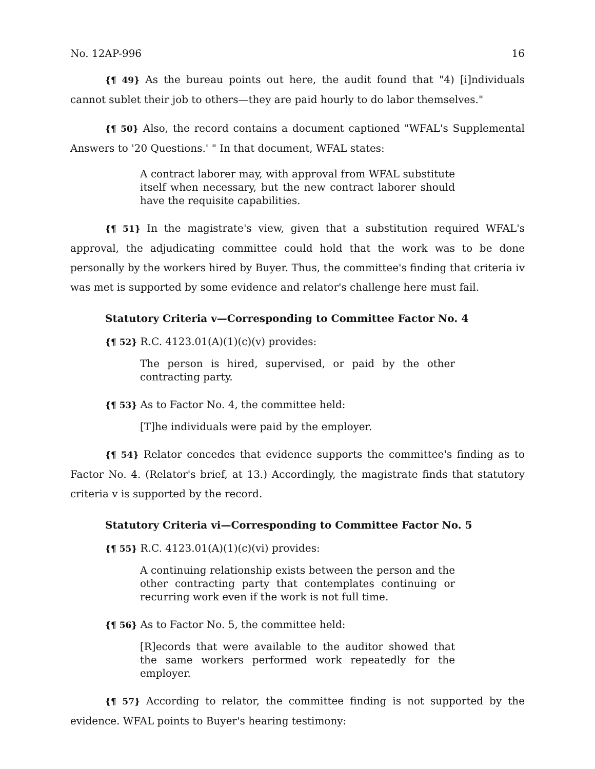No. 12AP-996 16
{¶ 49} As the bureau points out here, the audit found that "4) [i]ndividuals cannot sublet their job to others—they are paid hourly to do labor themselves."
{¶ 50} Also, the record contains a document captioned "WFAL's Supplemental Answers to '20 Questions.' " In that document, WFAL states:
A contract laborer may, with approval from WFAL substitute itself when necessary, but the new contract laborer should have the requisite capabilities.
{¶ 51} In the magistrate's view, given that a substitution required WFAL's approval, the adjudicating committee could hold that the work was to be done personally by the workers hired by Buyer. Thus, the committee's finding that criteria iv was met is supported by some evidence and relator's challenge here must fail.
Statutory Criteria v—Corresponding to Committee Factor No. 4
{¶ 52} R.C. 4123.01(A)(1)(c)(v) provides:
The person is hired, supervised, or paid by the other contracting party.
{¶ 53} As to Factor No. 4, the committee held:
[T]he individuals were paid by the employer.
{¶ 54} Relator concedes that evidence supports the committee's finding as to Factor No. 4. (Relator's brief, at 13.) Accordingly, the magistrate finds that statutory criteria v is supported by the record.
Statutory Criteria vi—Corresponding to Committee Factor No. 5
{¶ 55} R.C. 4123.01(A)(1)(c)(vi) provides:
A continuing relationship exists between the person and the other contracting party that contemplates continuing or recurring work even if the work is not full time.
{¶ 56} As to Factor No. 5, the committee held:
[R]ecords that were available to the auditor showed that the same workers performed work repeatedly for the employer.
{¶ 57} According to relator, the committee finding is not supported by the evidence. WFAL points to Buyer's hearing testimony: